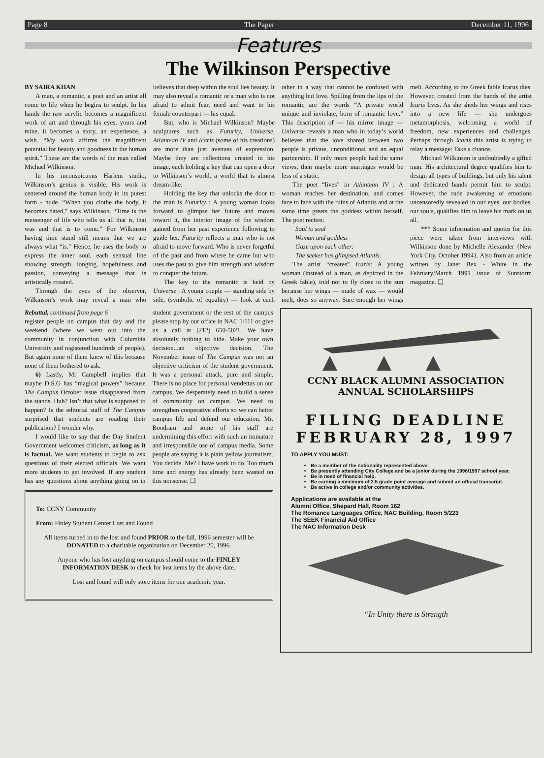Page 8 The Paper December 11, 1996
Features
The Wilkinson Perspective
BY SAIRA KHAN
A man, a romantic, a poet and an artist all come to life when he begins to sculpt. In his hands the raw acrylic becomes a magnificent work of art and through his eyes, yours and mine, it becomes a story, an experience, a wish. “My work affirms the magnificent potential for beauty and goodness in the human spirit.” These are the words of the man called Michael Wilkinson.
In his inconspicuous Harlem studio, Wilkinson’s genius is visible. His work is centered around the human body in its purest form - nude. “When you clothe the body, it becomes dated,” says Wilkinson. “Time is the messenger of life who tells us all that is, that was and that is to come.” For Wilkinson having time stand still means that we are always what “is.” Hence, he uses the body to express the inner soul, each sensual line showing strength, longing, hopefulness and passion, conveying a message that is artistically created.
Through the eyes of the observer, Wilkinson’s work may reveal a man who believes that deep within the soul lies beauty. It may also reveal a romantic or a man who is not afraid to admit fear, need and want to his female counterpart — his equal.
But, who is Michael Wilkinson? Maybe sculptures such as Futurity, Universe, Atlantean IV and Icaris (some of his creations) are more than just avenues of expression. Maybe they are reflections created in his image, each holding a key that can open a door to Wilkinson’s world, a world that is almost dream-like.
Holding the key that unlocks the door to the man is Futurity : A young woman looks forward to glimpse her future and moves toward it, the interior image of the wisdom gained from her past experience following to guide her. Futurity reflects a man who is not afraid to move forward. Who is never forgetful of the past and from where he came but who uses the past to give him strength and wisdom to conquer the future.
The key to the romantic is held by Universe : A young couple — standing side by side, (symbolic of equality) — look at each other in a way that cannot be confused with anything but love. Spilling from the lips of the romantic are the words “A private world unique and inviolate, born of romantic love.” This description of — his mirror image — Universe reveals a man who in today’s world believes that the love shared between two people is private, unconditional and an equal partnership. If only more people had the same views, then maybe more marriages would be less of a static.
The poet “lives” in Atlantean IV : A woman reaches her destination, and comes face to face with the ruins of Atlantis and at the same time greets the goddess within herself. The poet recites:
Soul to soul
Woman and goddess
Gaze upon each other:
The seeker has glimpsed Atlantis.
The artist “creates” Icaris: A young woman (instead of a man, as depicted in the Greek fable), told not to fly close to the sun because her wings — made of wax — would melt, does so anyway. Sure enough her wings melt. According to the Greek fable Icarus dies. However, created from the hands of the artist Icaris lives. As she sheds her wings and rises into a new life — she undergoes metamorphosis, welcoming a world of freedom, new experiences and challenges. Perhaps through Icaris this artist is trying to relay a message: Take a chance.
Michael Wilkinson is undoubtedly a gifted man. His architectural degree qualifies him to design all types of buildings, but only his talent and dedicated hands permit him to sculpt. However, the rude awakening of emotions uncensoredly revealed in our eyes, our bodies, our souls, qualifies him to leave his mark on us all.
*** Some information and quotes for this piece were taken from interviews with Wilkinson done by Michelle Alexander {New York City, October 1994}. Also from an article written by Janet Bex - White in the February/March 1991 issue of Sunstorm magazine. ❑
Rebuttal, continued from page 6
register people on campus that day and the weekend (where we went out into the community in conjunction with Columbia University and registered hundreds of people). But again none of them knew of this because none of them bothered to ask.
6) Lastly, Mr Campbell implies that maybe D.S.G has “magical powers” because The Campus October issue disappeared from the stands. Huh? Isn’t that what is supposed to happen? Is the editorial staff of The Campus surprised that students are reading their publication? I wonder why.
I would like to say that the Day Student Government welcomes criticism, as long as it is factual. We want students to begin to ask questions of their elected officials. We want more students to get involved. If any student has any questions about anything going on in student government or the rest of the campus please stop by our office in NAC 1/111 or give us a call at (212) 650-5021. We have absolutely nothing to hide. Make your own decision...an objective decision. The November issue of The Campus was not an objective criticism of the student government. It was a personal attack, pure and simple. There is no place for personal vendettas on our campus. We desperately need to build a sense of community on campus. We need to strengthen cooperative efforts so we can better campus life and defend our education. Mr. Boodram and some of his staff are undermining this effort with such an immature and irresponsible use of campus media. Some people are saying it is plain yellow journalism. You decide. Me? I have work to do. Too much time and energy has already been wasted on this nonsense. ❑
To: CCNY Community
From: Finley Student Center Lost and Found
All items turned in to the lost and found PRIOR to the fall, 1996 semester will be DONATED to a charitable organization on December 20, 1996.
Anyone who has lost anything on campus should come to the FINLEY INFORMATION DESK to check for lost items by the above date.
Lost and found will only store items for one academic year.
CCNY BLACK ALUMNI ASSOCIATION
ANNUAL SCHOLARSHIPS
FILING DEADLINE
FEBRUARY 28, 1997
TO APPLY YOU MUST:
Be a member of the nationality represented above.
Be presently attending City College and be a junior during the 1996/1997 school year.
Be in need of financial help.
Be earning a minimum of 2.5 grade point average and submit an official transcript.
Be active in college and/or community activities.
Applications are available at the
Alumni Office, Shepard Hall, Room 162
The Romance Languages Office, NAC Building, Room 5/223
The SEEK Financial Aid Office
The NAC Information Desk
“In Unity there is Strength